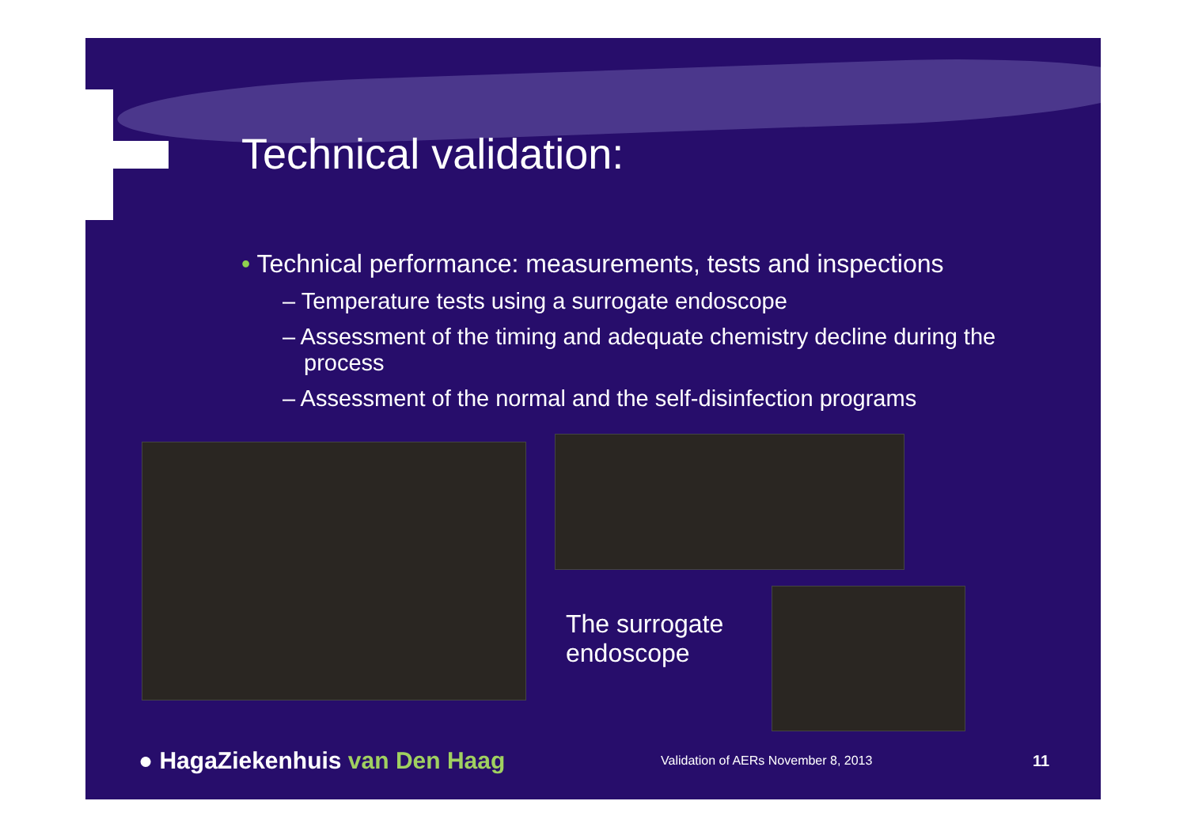Technical validation:
• Technical performance: measurements, tests and inspections
– Temperature tests using a surrogate endoscope
– Assessment of the timing and adequate chemistry decline during the process
– Assessment of the normal and the self-disinfection programs
The surrogate endoscope
● HagaZiekenhuis van Den Haag
Validation of AERs November 8, 2013
11